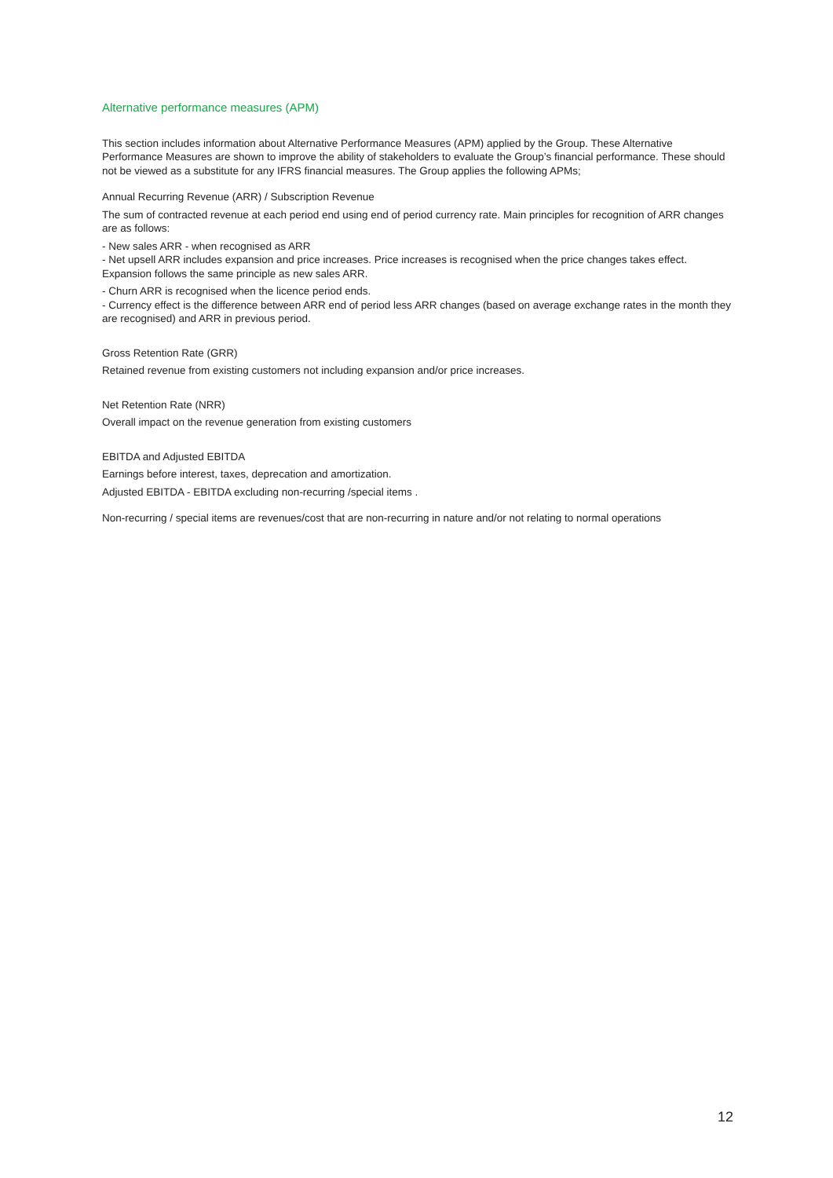Alternative performance measures (APM)
This section includes information about Alternative Performance Measures (APM) applied by the Group. These Alternative Performance Measures are shown to improve the ability of stakeholders to evaluate the Group’s financial performance. These should not be viewed as a substitute for any IFRS financial measures. The Group applies the following APMs;
Annual Recurring Revenue (ARR) / Subscription Revenue
The sum of contracted revenue at each period end using end of period currency rate. Main principles for recognition of ARR changes are as follows:
- New sales ARR - when recognised as ARR
- Net upsell ARR includes expansion and price increases. Price increases is recognised when the price changes takes effect. Expansion follows the same principle as new sales ARR.
- Churn ARR is recognised when the licence period ends.
- Currency effect is the difference between ARR end of period less ARR changes (based on average exchange rates in the month they are recognised) and ARR in previous period.
Gross Retention Rate (GRR)
Retained revenue from existing customers not including expansion and/or price increases.
Net Retention Rate (NRR)
Overall impact on the revenue generation from existing customers
EBITDA and Adjusted EBITDA
Earnings before interest, taxes, deprecation and amortization.
Adjusted EBITDA - EBITDA excluding non-recurring /special items .
Non-recurring / special items are revenues/cost that are non-recurring in nature and/or not relating to normal operations
12